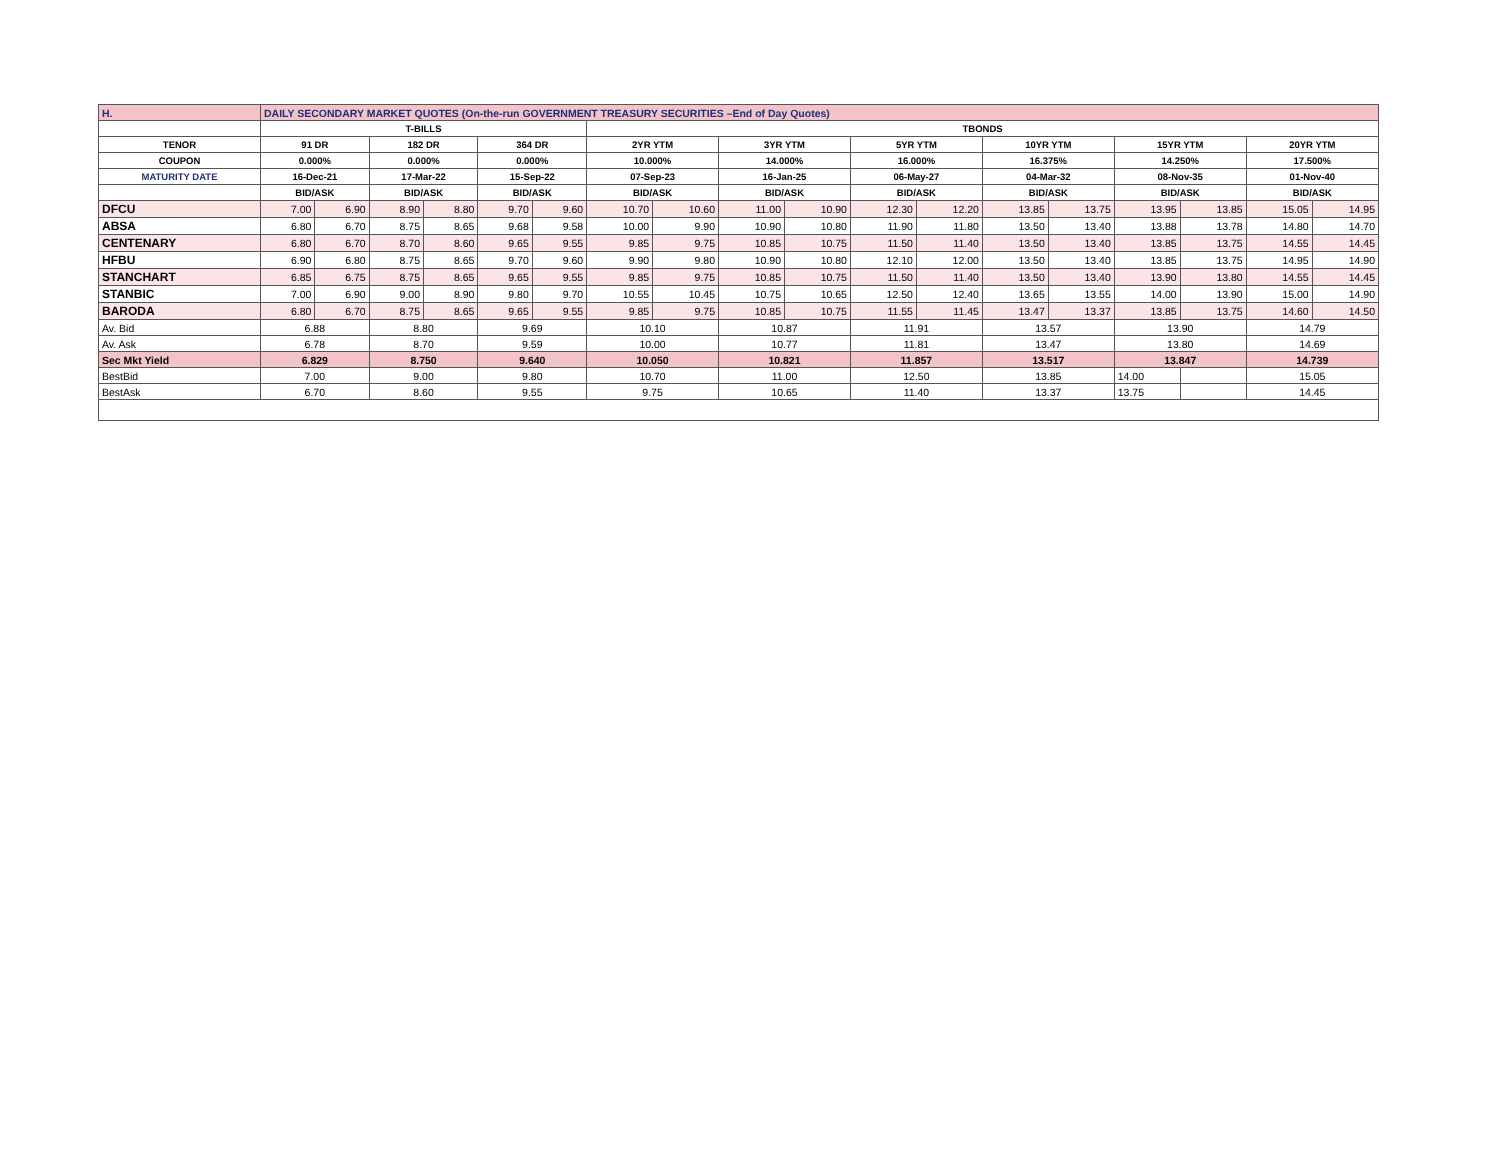| H. | DAILY SECONDARY MARKET QUOTES (On-the-run GOVERNMENT TREASURY SECURITIES –End of Day Quotes) | | | | | | | | | | | | | | | | | |
| | T-BILLS | | | | | | TBONDS | | | | | | | | | | | |
| TENOR | 91 DR | | 182 DR | | 364 DR | | 2YR YTM | | 3YR YTM | | 5YR YTM | | 10YR YTM | | 15YR YTM | | 20YR YTM | |
| COUPON | 0.000% | | 0.000% | | 0.000% | | 10.000% | | 14.000% | | 16.000% | | 16.375% | | 14.250% | | 17.500% | |
| MATURITY DATE | 16-Dec-21 | | 17-Mar-22 | | 15-Sep-22 | | 07-Sep-23 | | 16-Jan-25 | | 06-May-27 | | 04-Mar-32 | | 08-Nov-35 | | 01-Nov-40 | |
| | BID/ASK | | BID/ASK | | BID/ASK | | BID/ASK | | BID/ASK | | BID/ASK | | BID/ASK | | BID/ASK | | BID/ASK | |
| DFCU | 7.00 | 6.90 | 8.90 | 8.80 | 9.70 | 9.60 | 10.70 | 10.60 | 11.00 | 10.90 | 12.30 | 12.20 | 13.85 | 13.75 | 13.95 | 13.85 | 15.05 | 14.95 |
| ABSA | 6.80 | 6.70 | 8.75 | 8.65 | 9.68 | 9.58 | 10.00 | 9.90 | 10.90 | 10.80 | 11.90 | 11.80 | 13.50 | 13.40 | 13.88 | 13.78 | 14.80 | 14.70 |
| CENTENARY | 6.80 | 6.70 | 8.70 | 8.60 | 9.65 | 9.55 | 9.85 | 9.75 | 10.85 | 10.75 | 11.50 | 11.40 | 13.50 | 13.40 | 13.85 | 13.75 | 14.55 | 14.45 |
| HFBU | 6.90 | 6.80 | 8.75 | 8.65 | 9.70 | 9.60 | 9.90 | 9.80 | 10.90 | 10.80 | 12.10 | 12.00 | 13.50 | 13.40 | 13.85 | 13.75 | 14.95 | 14.90 |
| STANCHART | 6.85 | 6.75 | 8.75 | 8.65 | 9.65 | 9.55 | 9.85 | 9.75 | 10.85 | 10.75 | 11.50 | 11.40 | 13.50 | 13.40 | 13.90 | 13.80 | 14.55 | 14.45 |
| STANBIC | 7.00 | 6.90 | 9.00 | 8.90 | 9.80 | 9.70 | 10.55 | 10.45 | 10.75 | 10.65 | 12.50 | 12.40 | 13.65 | 13.55 | 14.00 | 13.90 | 15.00 | 14.90 |
| BARODA | 6.80 | 6.70 | 8.75 | 8.65 | 9.65 | 9.55 | 9.85 | 9.75 | 10.85 | 10.75 | 11.55 | 11.45 | 13.47 | 13.37 | 13.85 | 13.75 | 14.60 | 14.50 |
| Av. Bid | 6.88 | | 8.80 | | 9.69 | | 10.10 | | 10.87 | | 11.91 | | 13.57 | | 13.90 | | 14.79 | |
| Av. Ask | 6.78 | | 8.70 | | 9.59 | | 10.00 | | 10.77 | | 11.81 | | 13.47 | | 13.80 | | 14.69 | |
| Sec Mkt Yield | 6.829 | | 8.750 | | 9.640 | | 10.050 | | 10.821 | | 11.857 | | 13.517 | | 13.847 | | 14.739 | |
| BestBid | 7.00 | | 9.00 | | 9.80 | | 10.70 | | 11.00 | | 12.50 | | 13.85 | | 14.00 | | 15.05 | |
| BestAsk | 6.70 | | 8.60 | | 9.55 | | 9.75 | | 10.65 | | 11.40 | | 13.37 | | 13.75 | | 14.45 | |